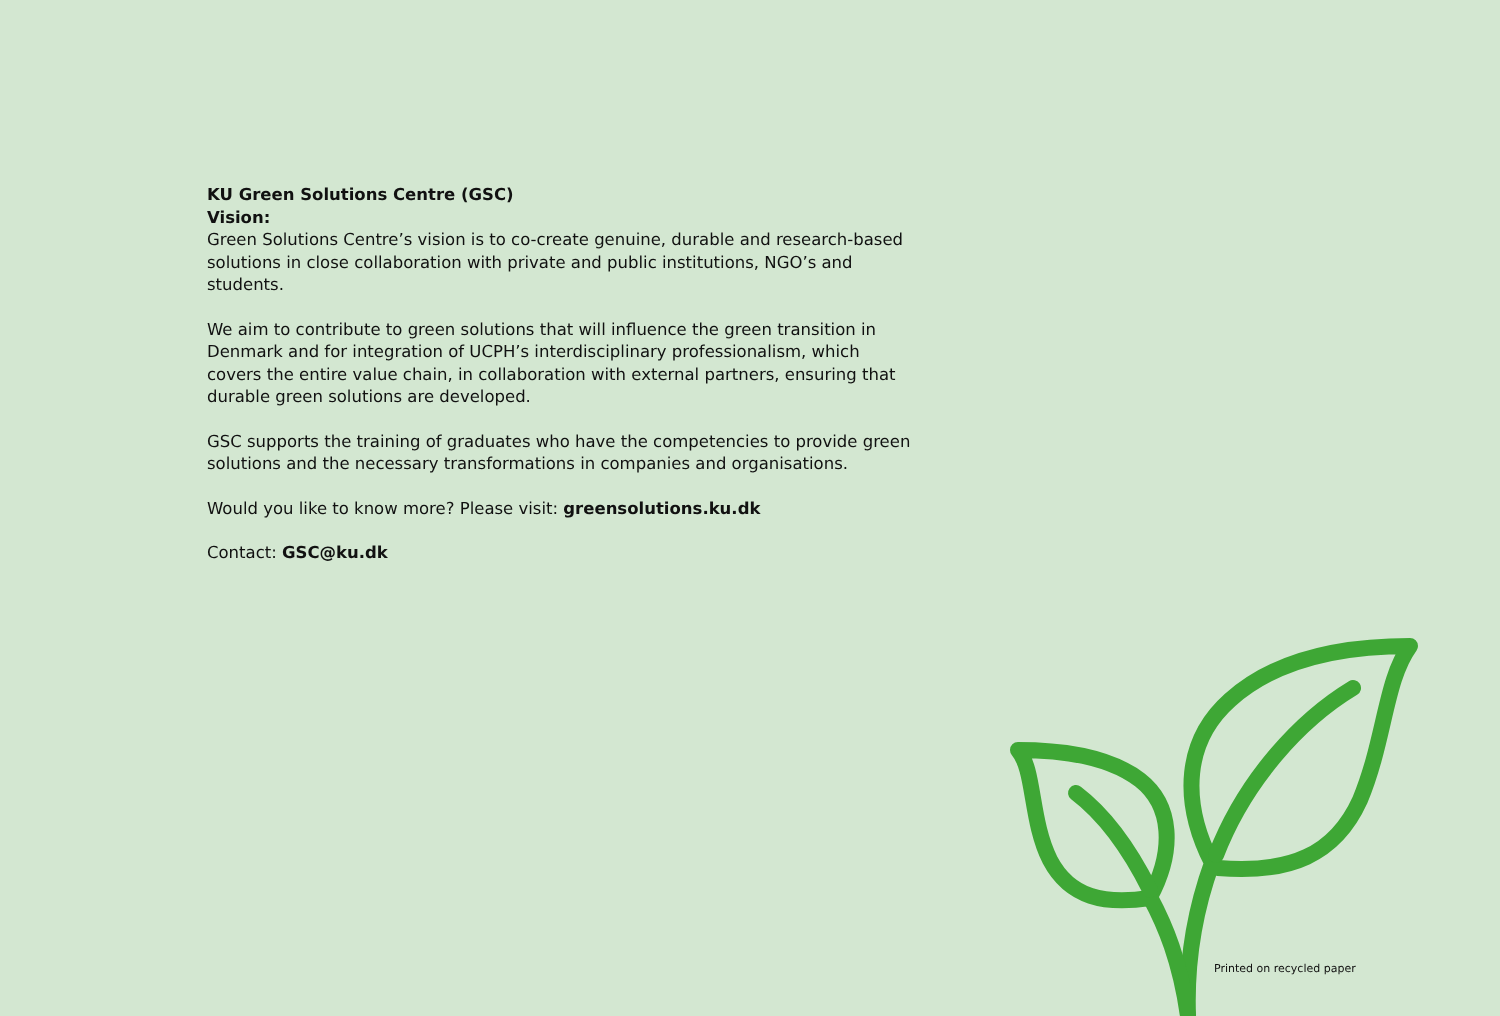KU Green Solutions Centre (GSC)
Vision:
Green Solutions Centre’s vision is to co-create genuine, durable and research-based solutions in close collaboration with private and public institutions, NGO’s and students.
We aim to contribute to green solutions that will influence the green transition in Denmark and for integration of UCPH’s interdisciplinary professionalism, which covers the entire value chain, in collaboration with external partners, ensuring that durable green solutions are developed.
GSC supports the training of graduates who have the competencies to provide green solutions and the necessary transformations in companies and organisations.
Would you like to know more? Please visit: greensolutions.ku.dk
Contact: GSC@ku.dk
Printed on recycled paper